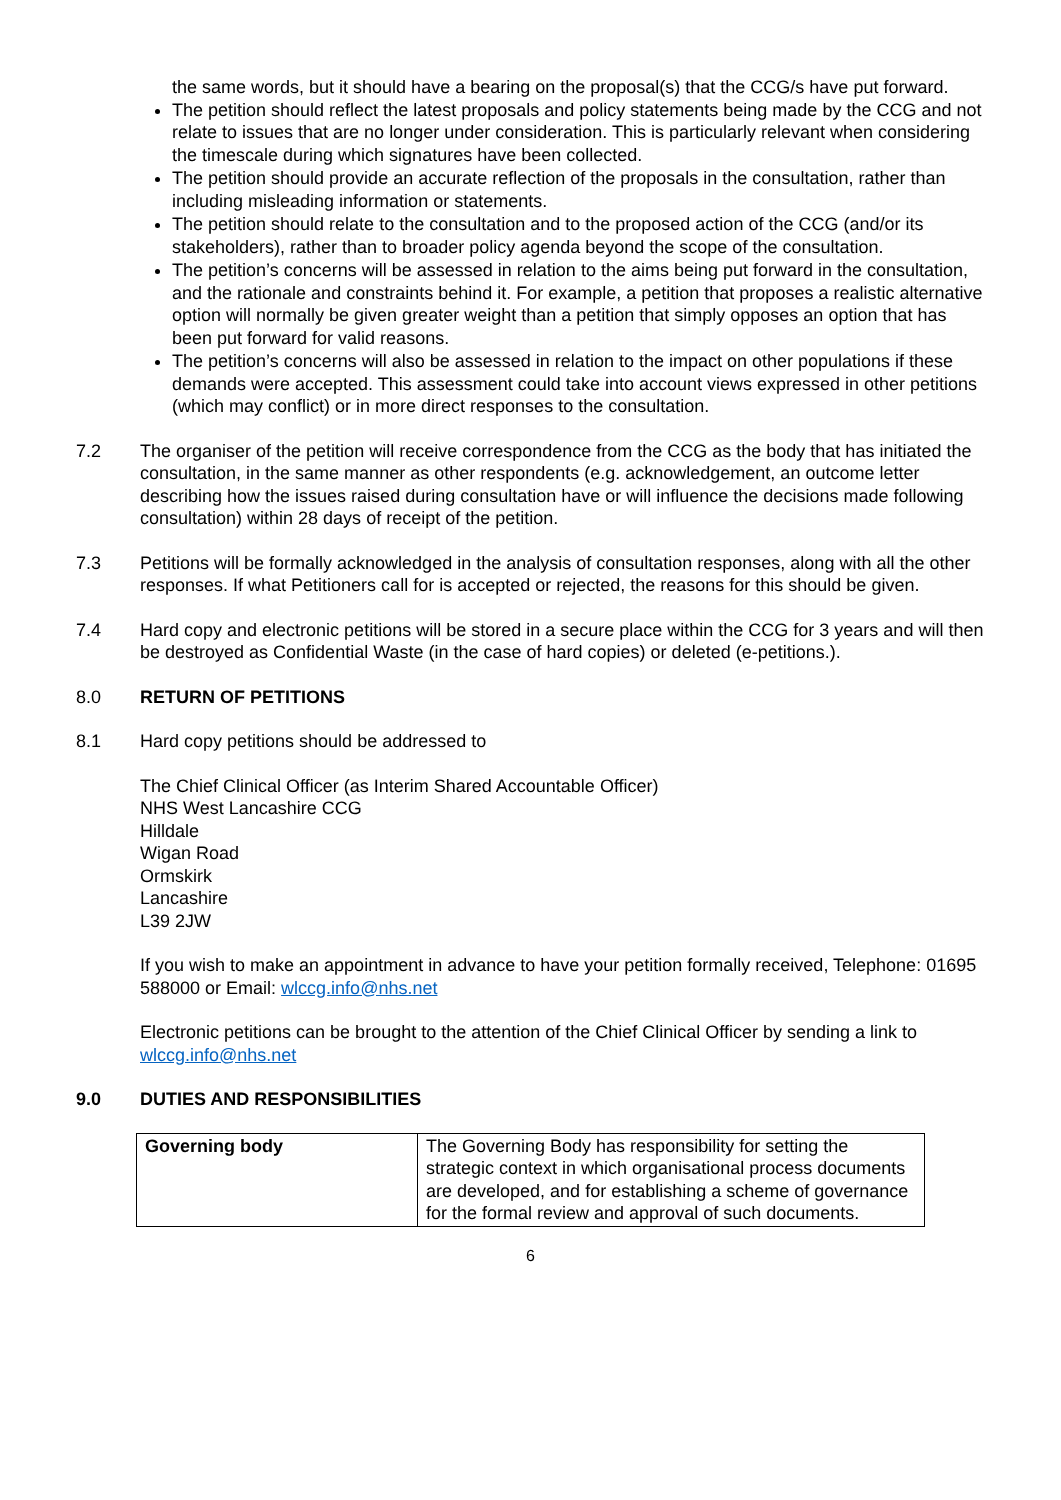the same words, but it should have a bearing on the proposal(s) that the CCG/s have put forward.
The petition should reflect the latest proposals and policy statements being made by the CCG and not relate to issues that are no longer under consideration. This is particularly relevant when considering the timescale during which signatures have been collected.
The petition should provide an accurate reflection of the proposals in the consultation, rather than including misleading information or statements.
The petition should relate to the consultation and to the proposed action of the CCG (and/or its stakeholders), rather than to broader policy agenda beyond the scope of the consultation.
The petition’s concerns will be assessed in relation to the aims being put forward in the consultation, and the rationale and constraints behind it. For example, a petition that proposes a realistic alternative option will normally be given greater weight than a petition that simply opposes an option that has been put forward for valid reasons.
The petition’s concerns will also be assessed in relation to the impact on other populations if these demands were accepted. This assessment could take into account views expressed in other petitions (which may conflict) or in more direct responses to the consultation.
7.2 The organiser of the petition will receive correspondence from the CCG as the body that has initiated the consultation, in the same manner as other respondents (e.g. acknowledgement, an outcome letter describing how the issues raised during consultation have or will influence the decisions made following consultation) within 28 days of receipt of the petition.
7.3 Petitions will be formally acknowledged in the analysis of consultation responses, along with all the other responses. If what Petitioners call for is accepted or rejected, the reasons for this should be given.
7.4 Hard copy and electronic petitions will be stored in a secure place within the CCG for 3 years and will then be destroyed as Confidential Waste (in the case of hard copies) or deleted (e-petitions.).
8.0 RETURN OF PETITIONS
8.1 Hard copy petitions should be addressed to
The Chief Clinical Officer (as Interim Shared Accountable Officer)
NHS West Lancashire CCG
Hilldale
Wigan Road
Ormskirk
Lancashire
L39 2JW
If you wish to make an appointment in advance to have your petition formally received, Telephone: 01695 588000 or Email: wlccg.info@nhs.net
Electronic petitions can be brought to the attention of the Chief Clinical Officer by sending a link to wlccg.info@nhs.net
9.0 DUTIES AND RESPONSIBILITIES
| Governing body | The Governing Body has responsibility for setting the strategic context in which organisational process documents are developed, and for establishing a scheme of governance for the formal review and approval of such documents. |
6